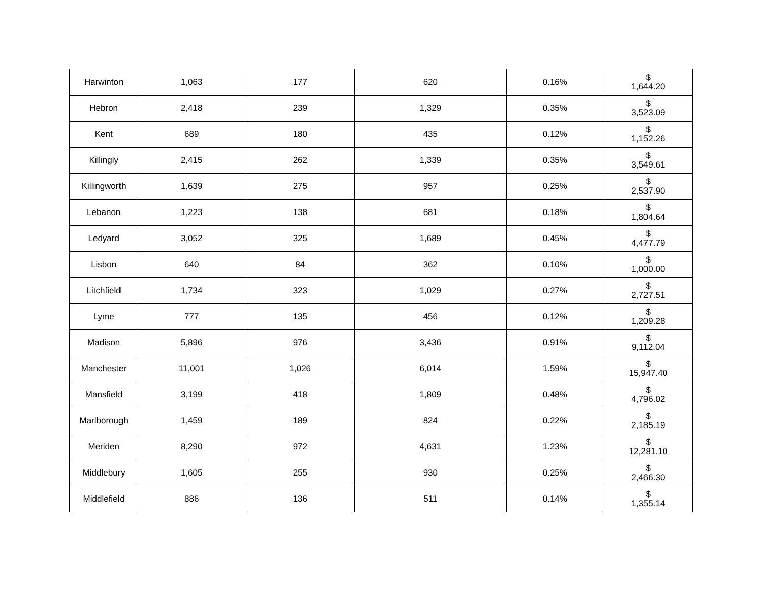| Harwinton | 1,063 | 177 | 620 | 0.16% | $ 1,644.20 |
| Hebron | 2,418 | 239 | 1,329 | 0.35% | $ 3,523.09 |
| Kent | 689 | 180 | 435 | 0.12% | $ 1,152.26 |
| Killingly | 2,415 | 262 | 1,339 | 0.35% | $ 3,549.61 |
| Killingworth | 1,639 | 275 | 957 | 0.25% | $ 2,537.90 |
| Lebanon | 1,223 | 138 | 681 | 0.18% | $ 1,804.64 |
| Ledyard | 3,052 | 325 | 1,689 | 0.45% | $ 4,477.79 |
| Lisbon | 640 | 84 | 362 | 0.10% | $ 1,000.00 |
| Litchfield | 1,734 | 323 | 1,029 | 0.27% | $ 2,727.51 |
| Lyme | 777 | 135 | 456 | 0.12% | $ 1,209.28 |
| Madison | 5,896 | 976 | 3,436 | 0.91% | $ 9,112.04 |
| Manchester | 11,001 | 1,026 | 6,014 | 1.59% | $ 15,947.40 |
| Mansfield | 3,199 | 418 | 1,809 | 0.48% | $ 4,796.02 |
| Marlborough | 1,459 | 189 | 824 | 0.22% | $ 2,185.19 |
| Meriden | 8,290 | 972 | 4,631 | 1.23% | $ 12,281.10 |
| Middlebury | 1,605 | 255 | 930 | 0.25% | $ 2,466.30 |
| Middlefield | 886 | 136 | 511 | 0.14% | $ 1,355.14 |